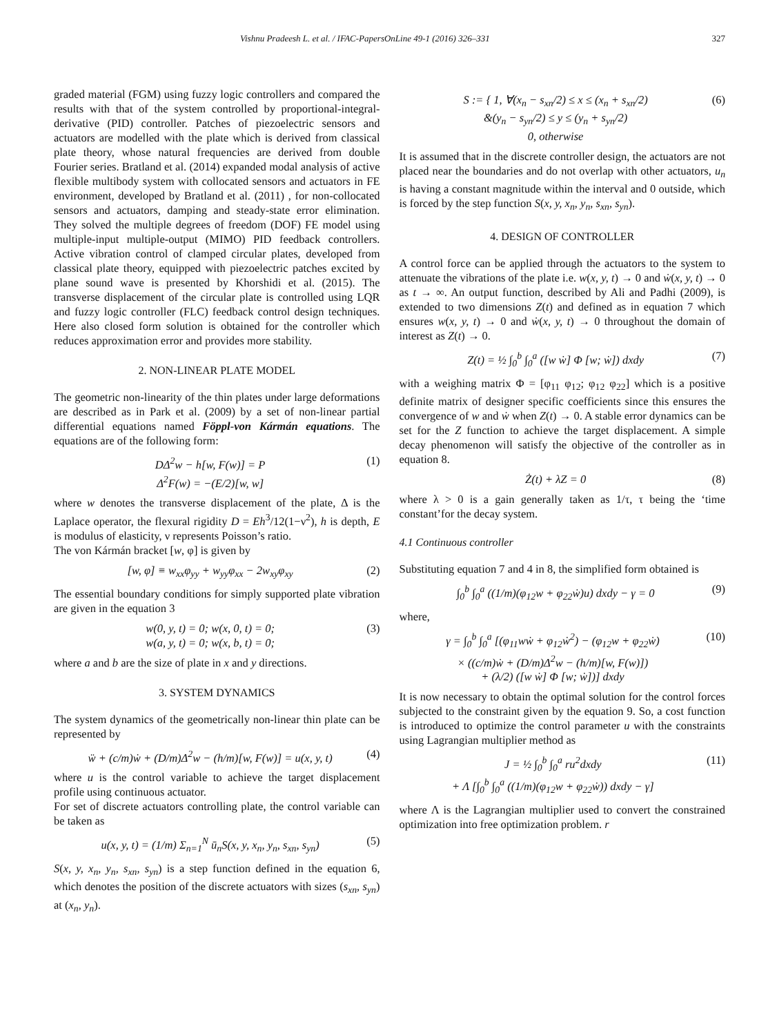Vishnu Pradeesh L. et al. / IFAC-PapersOnLine 49-1 (2016) 326–331 327
graded material (FGM) using fuzzy logic controllers and compared the results with that of the system controlled by proportional-integral-derivative (PID) controller. Patches of piezoelectric sensors and actuators are modelled with the plate which is derived from classical plate theory, whose natural frequencies are derived from double Fourier series. Bratland et al. (2014) expanded modal analysis of active flexible multibody system with collocated sensors and actuators in FE environment, developed by Bratland et al. (2011) , for non-collocated sensors and actuators, damping and steady-state error elimination. They solved the multiple degrees of freedom (DOF) FE model using multiple-input multiple-output (MIMO) PID feedback controllers. Active vibration control of clamped circular plates, developed from classical plate theory, equipped with piezoelectric patches excited by plane sound wave is presented by Khorshidi et al. (2015). The transverse displacement of the circular plate is controlled using LQR and fuzzy logic controller (FLC) feedback control design techniques. Here also closed form solution is obtained for the controller which reduces approximation error and provides more stability.
2. NON-LINEAR PLATE MODEL
The geometric non-linearity of the thin plates under large deformations are described as in Park et al. (2009) by a set of non-linear partial differential equations named Föppl-von Kármán equations. The equations are of the following form:
DΔ<sup>2</sup>w − h[w, F(w)] = P
Δ<sup>2</sup>F(w) = −(E/2)[w, w] (1)
where w denotes the transverse displacement of the plate, Δ is the Laplace operator, the flexural rigidity D = Eh<sup>3</sup>/12(1−ν<sup>2</sup>), h is depth, E is modulus of elasticity, ν represents Poisson’s ratio.
The von Kármán bracket [w, φ] is given by
[w, φ] ≡ w<sub>xx</sub>φ<sub>yy</sub> + w<sub>yy</sub>φ<sub>xx</sub> − 2w<sub>xy</sub>φ<sub>xy</sub> (2)
The essential boundary conditions for simply supported plate vibration are given in the equation 3
w(0, y, t) = 0; w(x, 0, t) = 0;
w(a, y, t) = 0; w(x, b, t) = 0; (3)
where a and b are the size of plate in x and y directions.
3. SYSTEM DYNAMICS
The system dynamics of the geometrically non-linear thin plate can be represented by
ẅ + (c/m)ẇ + (D/m)Δ<sup>2</sup>w − (h/m)[w, F(w)] = u(x, y, t) (4)
where u is the control variable to achieve the target displacement profile using continuous actuator.
For set of discrete actuators controlling plate, the control variable can be taken as
u(x, y, t) = (1/m) Σ<sub>n=1</sub><sup>N</sup> ū<sub>n</sub>S(x, y, x<sub>n</sub>, y<sub>n</sub>, s<sub>xn</sub>, s<sub>yn</sub>) (5)
S(x, y, x<sub>n</sub>, y<sub>n</sub>, s<sub>xn</sub>, s<sub>yn</sub>) is a step function defined in the equation 6, which denotes the position of the discrete actuators with sizes (s<sub>xn</sub>, s<sub>yn</sub>) at (x<sub>n</sub>, y<sub>n</sub>).
S := { 1, ∀(x<sub>n</sub> − s<sub>xn</sub>/2) ≤ x ≤ (x<sub>n</sub> + s<sub>xn</sub>/2)
&(y<sub>n</sub> − s<sub>yn</sub>/2) ≤ y ≤ (y<sub>n</sub> + s<sub>yn</sub>/2)
0, otherwise (6)
It is assumed that in the discrete controller design, the actuators are not placed near the boundaries and do not overlap with other actuators, u<sub>n</sub> is having a constant magnitude within the interval and 0 outside, which is forced by the step function S(x, y, x<sub>n</sub>, y<sub>n</sub>, s<sub>xn</sub>, s<sub>yn</sub>).
4. DESIGN OF CONTROLLER
A control force can be applied through the actuators to the system to attenuate the vibrations of the plate i.e. w(x, y, t) → 0 and ẇ(x, y, t) → 0 as t → ∞. An output function, described by Ali and Padhi (2009), is extended to two dimensions Z(t) and defined as in equation 7 which ensures w(x, y, t) → 0 and ẇ(x, y, t) → 0 throughout the domain of interest as Z(t) → 0.
Z(t) = ½ ∫<sub>0</sub><sup>b</sup> ∫<sub>0</sub><sup>a</sup> ([w ẇ] Φ [w; ẇ]) dxdy (7)
with a weighing matrix Φ = [φ<sub>11</sub> φ<sub>12</sub>; φ<sub>12</sub> φ<sub>22</sub>] which is a positive definite matrix of designer specific coefficients since this ensures the convergence of w and ẇ when Z(t) → 0. A stable error dynamics can be set for the Z function to achieve the target displacement. A simple decay phenomenon will satisfy the objective of the controller as in equation 8.
Ż(t) + λZ = 0 (8)
where λ > 0 is a gain generally taken as 1/τ, τ being the ‘time constant’for the decay system.
4.1 Continuous controller
Substituting equation 7 and 4 in 8, the simplified form obtained is
∫<sub>0</sub><sup>b</sup> ∫<sub>0</sub><sup>a</sup> ((1/m)(φ<sub>12</sub>w + φ<sub>22</sub>ẇ)u) dxdy − γ = 0 (9)
where,
γ = ∫<sub>0</sub><sup>b</sup> ∫<sub>0</sub><sup>a</sup> [(φ<sub>11</sub>wẇ + φ<sub>12</sub>ẇ<sup>2</sup>) − (φ<sub>12</sub>w + φ<sub>22</sub>ẇ)
× ((c/m)ẇ + (D/m)Δ<sup>2</sup>w − (h/m)[w, F(w)])
+ (λ/2) ([w ẇ] Φ [w; ẇ])] dxdy (10)
It is now necessary to obtain the optimal solution for the control forces subjected to the constraint given by the equation 9. So, a cost function is introduced to optimize the control parameter u with the constraints using Lagrangian multiplier method as
J = ½ ∫<sub>0</sub><sup>b</sup> ∫<sub>0</sub><sup>a</sup> ru<sup>2</sup>dxdy
+ Λ [∫<sub>0</sub><sup>b</sup> ∫<sub>0</sub><sup>a</sup> ((1/m)(φ<sub>12</sub>w + φ<sub>22</sub>ẇ)) dxdy − γ] (11)
where Λ is the Lagrangian multiplier used to convert the constrained optimization into free optimization problem. r